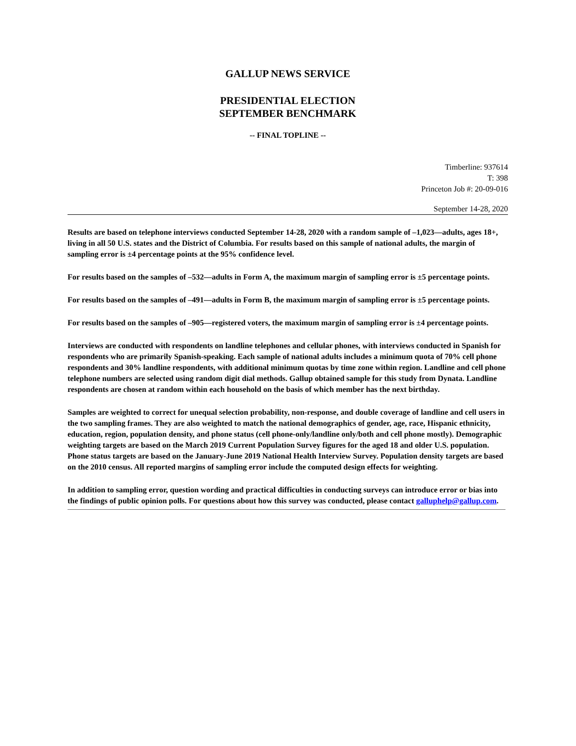GALLUP NEWS SERVICE
PRESIDENTIAL ELECTION
SEPTEMBER BENCHMARK
-- FINAL TOPLINE --
Timberline: 937614
T: 398
Princeton Job #: 20-09-016
September 14-28, 2020
Results are based on telephone interviews conducted September 14-28, 2020 with a random sample of –1,023—adults, ages 18+, living in all 50 U.S. states and the District of Columbia. For results based on this sample of national adults, the margin of sampling error is ±4 percentage points at the 95% confidence level.
For results based on the samples of –532—adults in Form A, the maximum margin of sampling error is ±5 percentage points.
For results based on the samples of –491—adults in Form B, the maximum margin of sampling error is ±5 percentage points.
For results based on the samples of –905—registered voters, the maximum margin of sampling error is ±4 percentage points.
Interviews are conducted with respondents on landline telephones and cellular phones, with interviews conducted in Spanish for respondents who are primarily Spanish-speaking. Each sample of national adults includes a minimum quota of 70% cell phone respondents and 30% landline respondents, with additional minimum quotas by time zone within region. Landline and cell phone telephone numbers are selected using random digit dial methods. Gallup obtained sample for this study from Dynata. Landline respondents are chosen at random within each household on the basis of which member has the next birthday.
Samples are weighted to correct for unequal selection probability, non-response, and double coverage of landline and cell users in the two sampling frames. They are also weighted to match the national demographics of gender, age, race, Hispanic ethnicity, education, region, population density, and phone status (cell phone-only/landline only/both and cell phone mostly). Demographic weighting targets are based on the March 2019 Current Population Survey figures for the aged 18 and older U.S. population. Phone status targets are based on the January-June 2019 National Health Interview Survey. Population density targets are based on the 2010 census. All reported margins of sampling error include the computed design effects for weighting.
In addition to sampling error, question wording and practical difficulties in conducting surveys can introduce error or bias into the findings of public opinion polls. For questions about how this survey was conducted, please contact galluphelp@gallup.com.